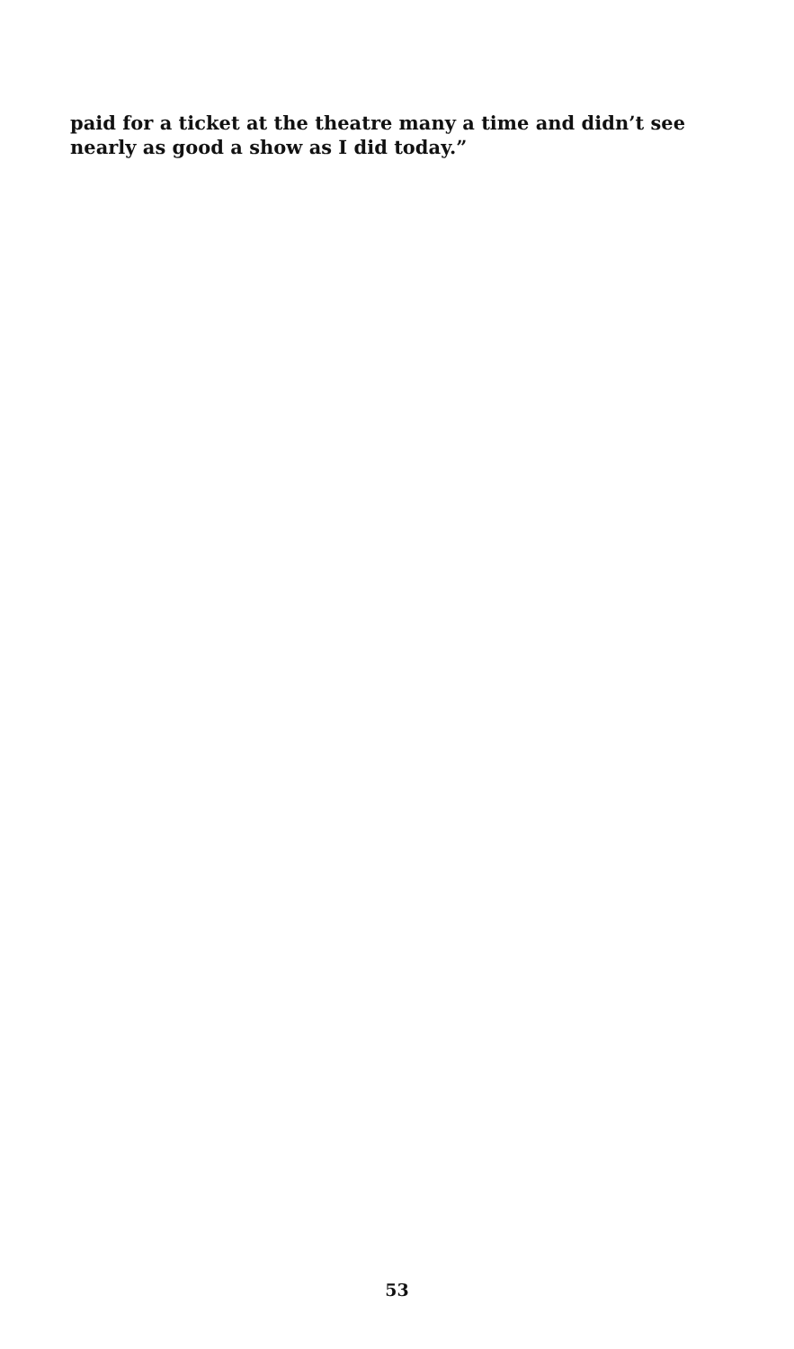paid for a ticket at the theatre many a time and didn’t see nearly as good a show as I did today.”
53